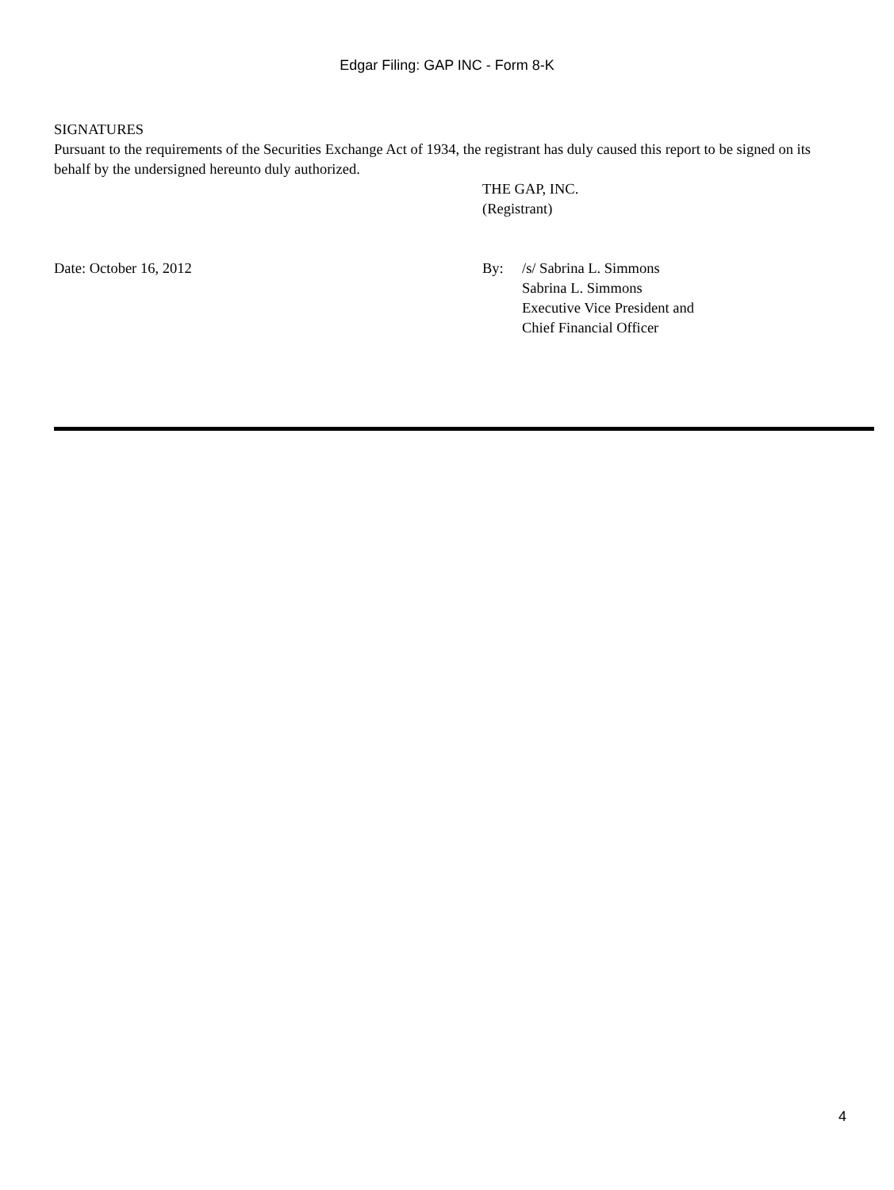Edgar Filing: GAP INC - Form 8-K
SIGNATURES
Pursuant to the requirements of the Securities Exchange Act of 1934, the registrant has duly caused this report to be signed on its behalf by the undersigned hereunto duly authorized.
THE GAP, INC.
(Registrant)
Date: October 16, 2012 By: /s/ Sabrina L. Simmons
Sabrina L. Simmons
Executive Vice President and
Chief Financial Officer
4